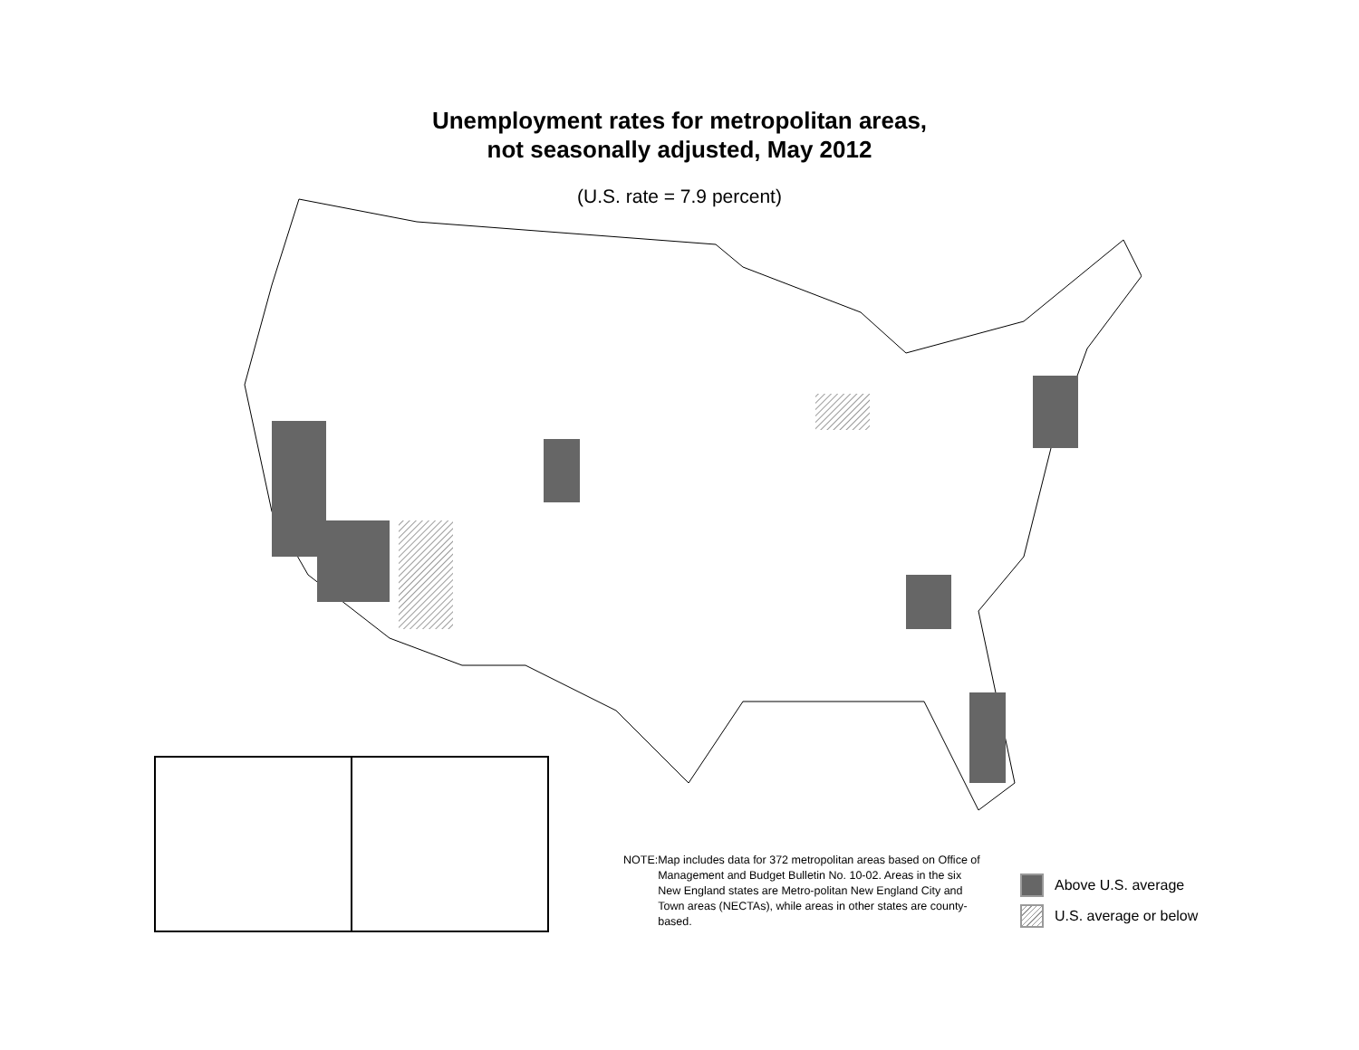Unemployment rates for metropolitan areas,
not seasonally adjusted, May 2012
(U.S. rate = 7.9 percent)
NOTE: Map includes data for 372 metropolitan areas based on Office of Management and Budget Bulletin No. 10-02. Areas in the six New England states are Metro-politan New England City and Town areas (NECTAs), while areas in other states are county-based.
Above U.S. average
U.S. average or below